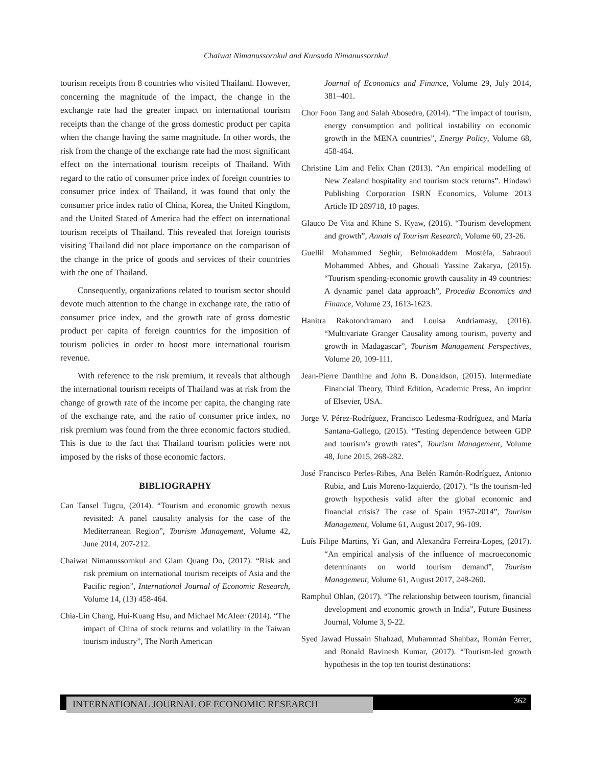Chaiwat Nimanussornkul and Kunsuda Nimanussornkul
tourism receipts from 8 countries who visited Thailand. However, concerning the magnitude of the impact, the change in the exchange rate had the greater impact on international tourism receipts than the change of the gross domestic product per capita when the change having the same magnitude. In other words, the risk from the change of the exchange rate had the most significant effect on the international tourism receipts of Thailand. With regard to the ratio of consumer price index of foreign countries to consumer price index of Thailand, it was found that only the consumer price index ratio of China, Korea, the United Kingdom, and the United Stated of America had the effect on international tourism receipts of Thailand. This revealed that foreign tourists visiting Thailand did not place importance on the comparison of the change in the price of goods and services of their countries with the one of Thailand.
Consequently, organizations related to tourism sector should devote much attention to the change in exchange rate, the ratio of consumer price index, and the growth rate of gross domestic product per capita of foreign countries for the imposition of tourism policies in order to boost more international tourism revenue.
With reference to the risk premium, it reveals that although the international tourism receipts of Thailand was at risk from the change of growth rate of the income per capita, the changing rate of the exchange rate, and the ratio of consumer price index, no risk premium was found from the three economic factors studied. This is due to the fact that Thailand tourism policies were not imposed by the risks of those economic factors.
BIBLIOGRAPHY
Can Tansel Tugcu, (2014). “Tourism and economic growth nexus revisited: A panel causality analysis for the case of the Mediterranean Region”, Tourism Management, Volume 42, June 2014, 207-212.
Chaiwat Nimanussornkul and Giam Quang Do, (2017). “Risk and risk premium on international tourism receipts of Asia and the Pacific region”, International Journal of Economic Research, Volume 14, (13) 458-464.
Chia-Lin Chang, Hui-Kuang Hsu, and Michael McAleer (2014). “The impact of China of stock returns and volatility in the Taiwan tourism industry”, The North American
Journal of Economics and Finance, Volume 29, July 2014, 381–401.
Chor Foon Tang and Salah Abosedra, (2014). “The impact of tourism, energy consumption and political instability on economic growth in the MENA countries”, Energy Policy, Volume 68, 458-464.
Christine Lim and Felix Chan (2013). “An empirical modelling of New Zealand hospitality and tourism stock returns”. Hindawi Publishing Corporation ISRN Economics, Volume 2013 Article ID 289718, 10 pages.
Glauco De Vita and Khine S. Kyaw, (2016). “Tourism development and growth”, Annals of Tourism Research, Volume 60, 23-26.
Guellil Mohammed Seghir, Belmokaddem Mostéfa, Sahraoui Mohammed Abbes, and Ghouali Yassine Zakarya, (2015). “Tourism spending-economic growth causality in 49 countries: A dynamic panel data approach”, Procedia Economics and Finance, Volume 23, 1613-1623.
Hanitra Rakotondramaro and Louisa Andriamasy, (2016). “Multivariate Granger Causality among tourism, poverty and growth in Madagascar”, Tourism Management Perspectives, Volume 20, 109-111.
Jean-Pierre Danthine and John B. Donaldson, (2015). Intermediate Financial Theory, Third Edition, Academic Press, An imprint of Elsevier, USA.
Jorge V. Pérez-Rodríguez, Francisco Ledesma-Rodríguez, and María Santana-Gallego, (2015). “Testing dependence between GDP and tourism’s growth rates”, Tourism Management, Volume 48, June 2015, 268-282.
José Francisco Perles-Ribes, Ana Belén Ramón-Rodríguez, Antonio Rubia, and Luis Moreno-Izquierdo, (2017). “Is the tourism-led growth hypothesis valid after the global economic and financial crisis? The case of Spain 1957-2014”, Tourism Management, Volume 61, August 2017, 96-109.
Luís Filipe Martins, Yi Gan, and Alexandra Ferreira-Lopes, (2017). “An empirical analysis of the influence of macroeconomic determinants on world tourism demand”, Tourism Management, Volume 61, August 2017, 248-260.
Ramphul Ohlan, (2017). “The relationship between tourism, financial development and economic growth in India”, Future Business Journal, Volume 3, 9-22.
Syed Jawad Hussain Shahzad, Muhammad Shahbaz, Román Ferrer, and Ronald Ravinesh Kumar, (2017). “Tourism-led growth hypothesis in the top ten tourist destinations:
INTERNATIONAL JOURNAL OF ECONOMIC RESEARCH 362